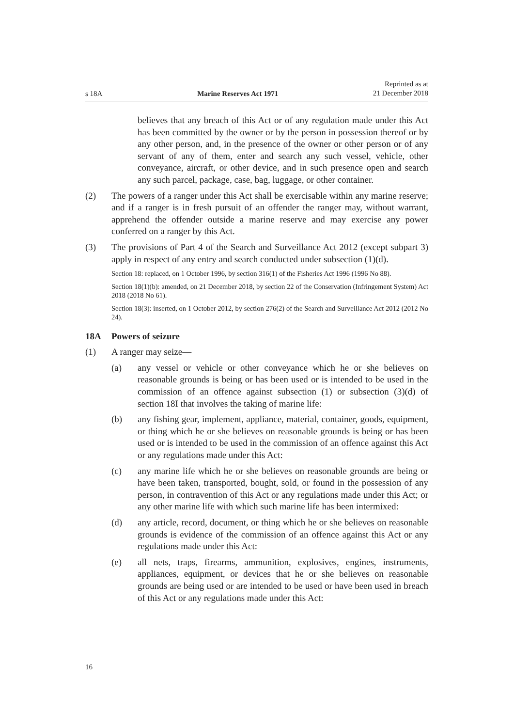s 18A Marine Reserves Act 1971 Reprinted as at
21 December 2018
believes that any breach of this Act or of any regulation made under this Act has been committed by the owner or by the person in possession thereof or by any other person, and, in the presence of the owner or other person or of any servant of any of them, enter and search any such vessel, vehicle, other conveyance, aircraft, or other device, and in such presence open and search any such parcel, package, case, bag, luggage, or other container.
(2) The powers of a ranger under this Act shall be exercisable within any marine reserve; and if a ranger is in fresh pursuit of an offender the ranger may, without warrant, apprehend the offender outside a marine reserve and may exercise any power conferred on a ranger by this Act.
(3) The provisions of Part 4 of the Search and Surveillance Act 2012 (except subpart 3) apply in respect of any entry and search conducted under subsection (1)(d).
Section 18: replaced, on 1 October 1996, by section 316(1) of the Fisheries Act 1996 (1996 No 88).
Section 18(1)(b): amended, on 21 December 2018, by section 22 of the Conservation (Infringement System) Act 2018 (2018 No 61).
Section 18(3): inserted, on 1 October 2012, by section 276(2) of the Search and Surveillance Act 2012 (2012 No 24).
18A Powers of seizure
(1) A ranger may seize—
(a) any vessel or vehicle or other conveyance which he or she believes on reasonable grounds is being or has been used or is intended to be used in the commission of an offence against subsection (1) or subsection (3)(d) of section 18I that involves the taking of marine life:
(b) any fishing gear, implement, appliance, material, container, goods, equipment, or thing which he or she believes on reasonable grounds is being or has been used or is intended to be used in the commission of an offence against this Act or any regulations made under this Act:
(c) any marine life which he or she believes on reasonable grounds are being or have been taken, transported, bought, sold, or found in the possession of any person, in contravention of this Act or any regulations made under this Act; or any other marine life with which such marine life has been intermixed:
(d) any article, record, document, or thing which he or she believes on reasonable grounds is evidence of the commission of an offence against this Act or any regulations made under this Act:
(e) all nets, traps, firearms, ammunition, explosives, engines, instruments, appliances, equipment, or devices that he or she believes on reasonable grounds are being used or are intended to be used or have been used in breach of this Act or any regulations made under this Act:
16